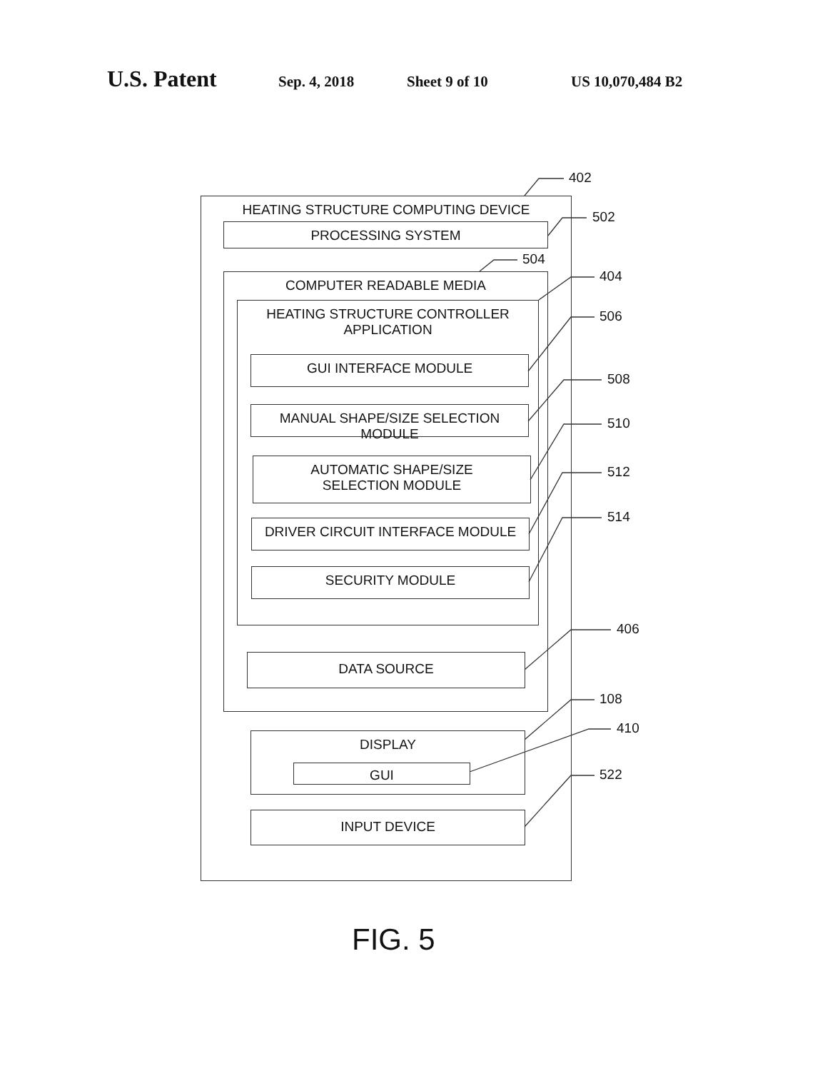U.S. Patent Sep. 4, 2018 Sheet 9 of 10 US 10,070,484 B2
HEATING STRUCTURE COMPUTING DEVICE
PROCESSING SYSTEM
COMPUTER READABLE MEDIA
HEATING STRUCTURE CONTROLLER
APPLICATION
GUI INTERFACE MODULE
MANUAL SHAPE/SIZE SELECTION MODULE
AUTOMATIC SHAPE/SIZE
SELECTION MODULE
DRIVER CIRCUIT INTERFACE MODULE
SECURITY MODULE
DATA SOURCE
DISPLAY
GUI
INPUT DEVICE
402
502
504
404
506
508
510
512
514
406
108
410
522
FIG. 5